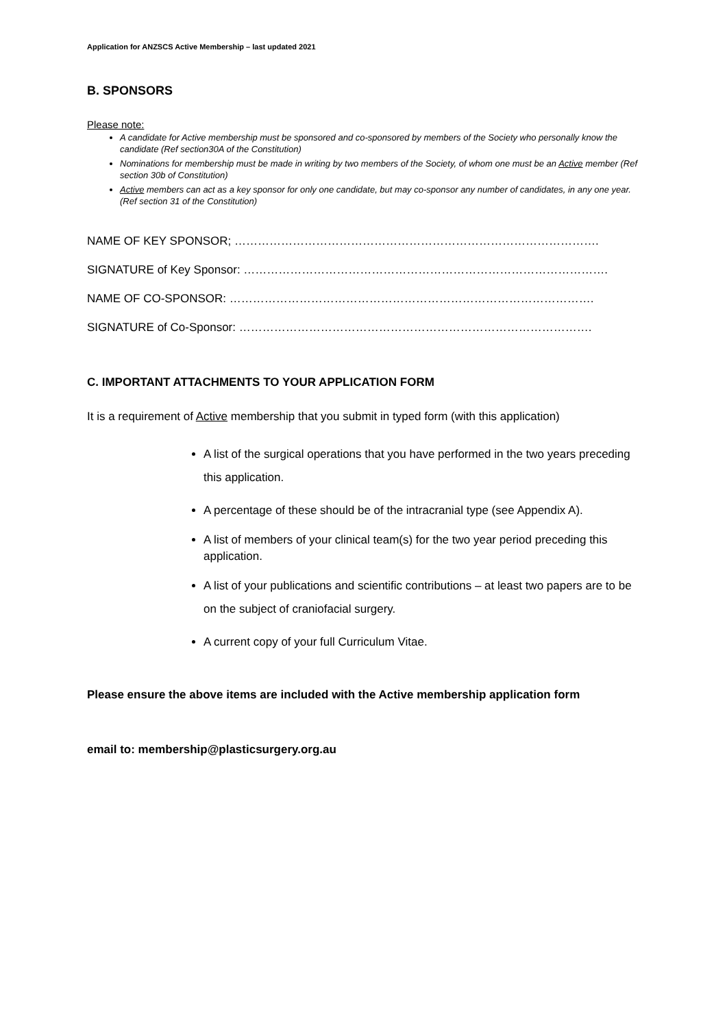Application for ANZSCS Active Membership – last updated 2021
B. SPONSORS
Please note:
A candidate for Active membership must be sponsored and co-sponsored by members of the Society who personally know the candidate (Ref section30A of the Constitution)
Nominations for membership must be made in writing by two members of the Society, of whom one must be an Active member (Ref section 30b of Constitution)
Active members can act as a key sponsor for only one candidate, but may co-sponsor any number of candidates, in any one year.(Ref section 31 of the Constitution)
NAME OF KEY SPONSOR; ………………………………………………………………………………….
SIGNATURE of Key Sponsor: ………………………………………………………………………………….
NAME OF CO-SPONSOR: ………………………………………………………………………………….
SIGNATURE of Co-Sponsor: ……………………………………………………………………………….
C. IMPORTANT ATTACHMENTS TO YOUR APPLICATION FORM
It is a requirement of Active membership that you submit in typed form (with this application)
A list of the surgical operations that you have performed in the two years preceding this application.
A percentage of these should be of the intracranial type (see Appendix A).
A list of members of your clinical team(s) for the two year period preceding this application.
A list of your publications and scientific contributions – at least two papers are to be on the subject of craniofacial surgery.
A current copy of your full Curriculum Vitae.
Please ensure the above items are included with the Active membership application form
email to: membership@plasticsurgery.org.au